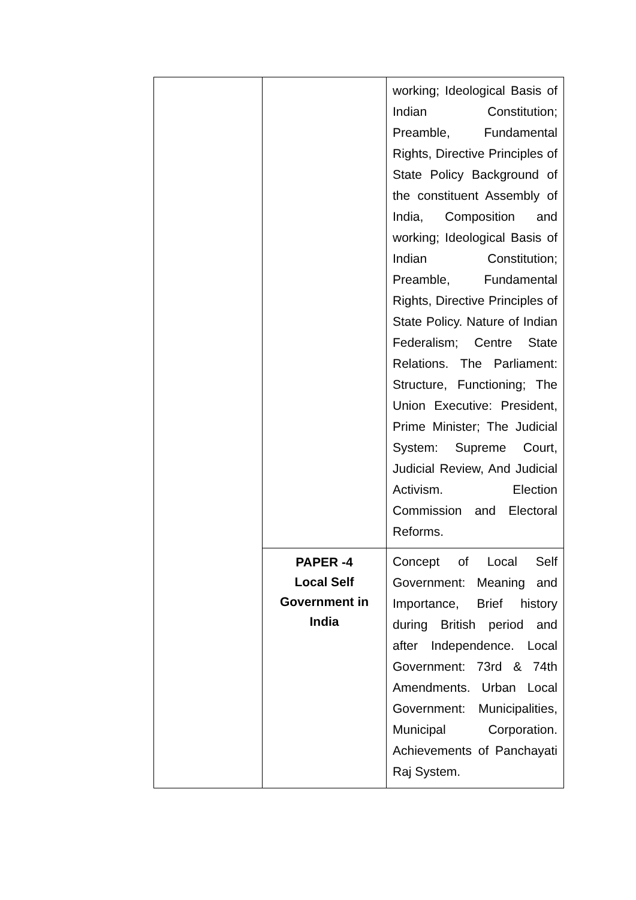| | | working; Ideological Basis of Indian Constitution; Preamble, Fundamental Rights, Directive Principles of State Policy Background of the constituent Assembly of India, Composition and working; Ideological Basis of Indian Constitution; Preamble, Fundamental Rights, Directive Principles of State Policy. Nature of Indian Federalism; Centre State Relations. The Parliament: Structure, Functioning; The Union Executive: President, Prime Minister; The Judicial System: Supreme Court, Judicial Review, And Judicial Activism. Election Commission and Electoral Reforms. |
| | PAPER -4 Local Self Government in India | Concept of Local Self Government: Meaning and Importance, Brief history during British period and after Independence. Local Government: 73rd & 74th Amendments. Urban Local Government: Municipalities, Municipal Corporation. Achievements of Panchayati Raj System. |